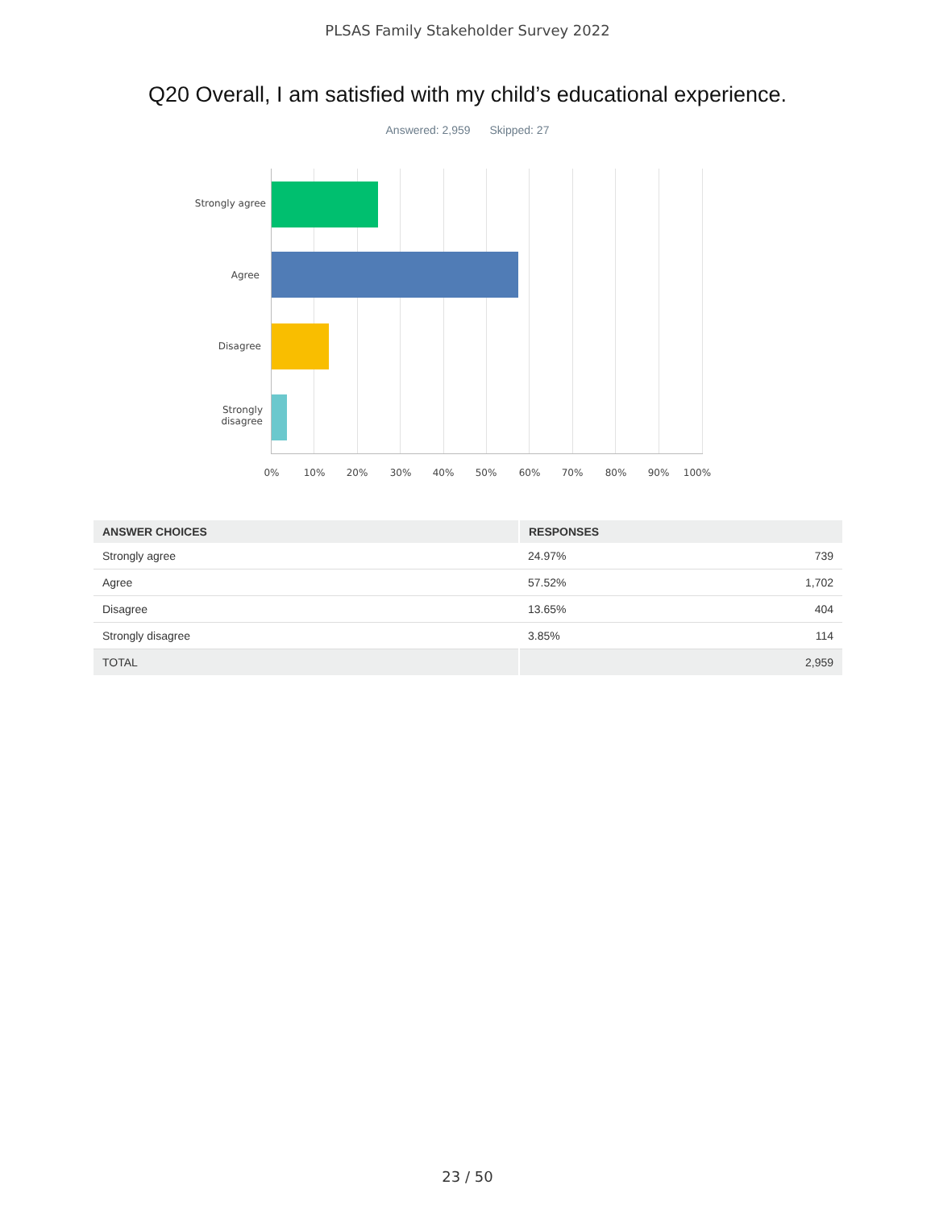PLSAS Family Stakeholder Survey 2022
Q20 Overall, I am satisfied with my child’s educational experience.
Answered: 2,959 Skipped: 27
Strongly agree
Agree
Disagree
Strongly
disagree
0% 10% 20% 30% 40% 50% 60% 70% 80% 90% 100%
| ANSWER CHOICES | RESPONSES | |
| --- | --- | --- |
| Strongly agree | 24.97% | 739 |
| Agree | 57.52% | 1,702 |
| Disagree | 13.65% | 404 |
| Strongly disagree | 3.85% | 114 |
| TOTAL | | 2,959 |
23 / 50